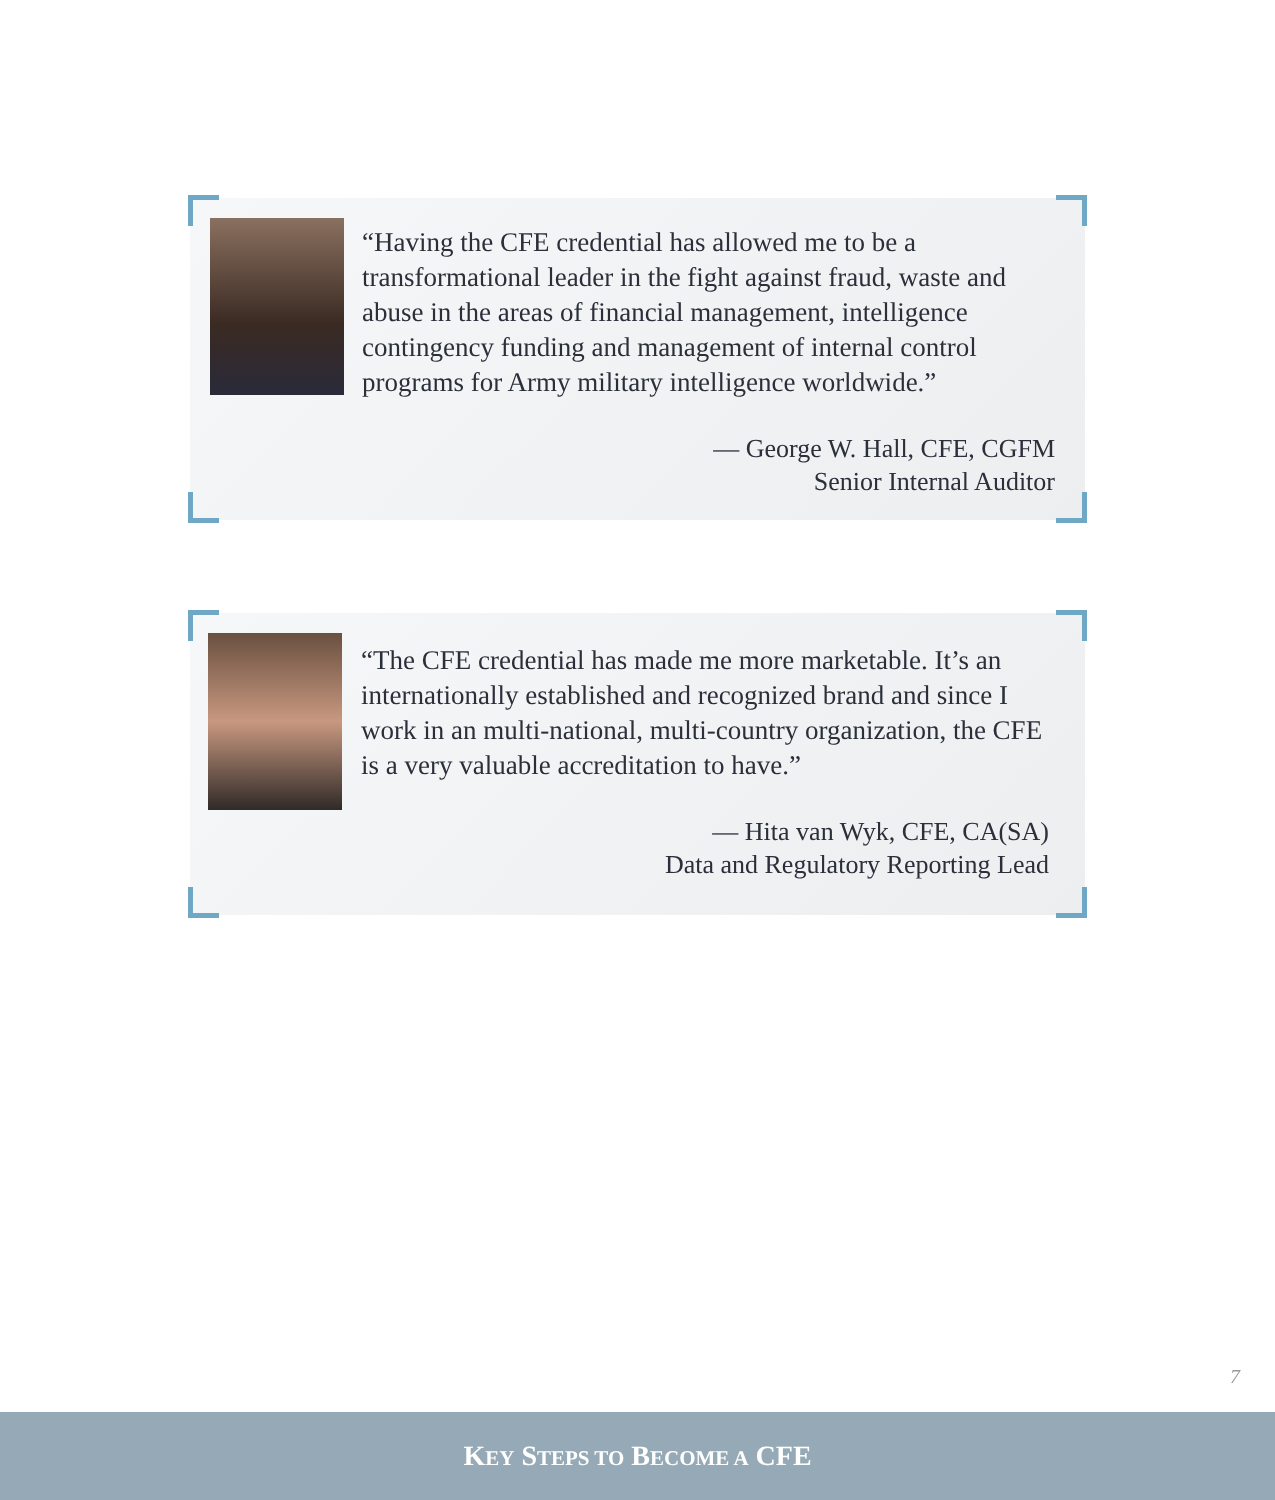“Having the CFE credential has allowed me to be a transformational leader in the fight against fraud, waste and abuse in the areas of financial management, intelligence contingency funding and management of internal control programs for Army military intelligence worldwide.”
— George W. Hall, CFE, CGFM
Senior Internal Auditor
“The CFE credential has made me more marketable. It’s an internationally established and recognized brand and since I work in an multi-national, multi-country organization, the CFE is a very valuable accreditation to have.”
— Hita van Wyk, CFE, CA(SA)
Data and Regulatory Reporting Lead
7
KEY STEPS TO BECOME A CFE